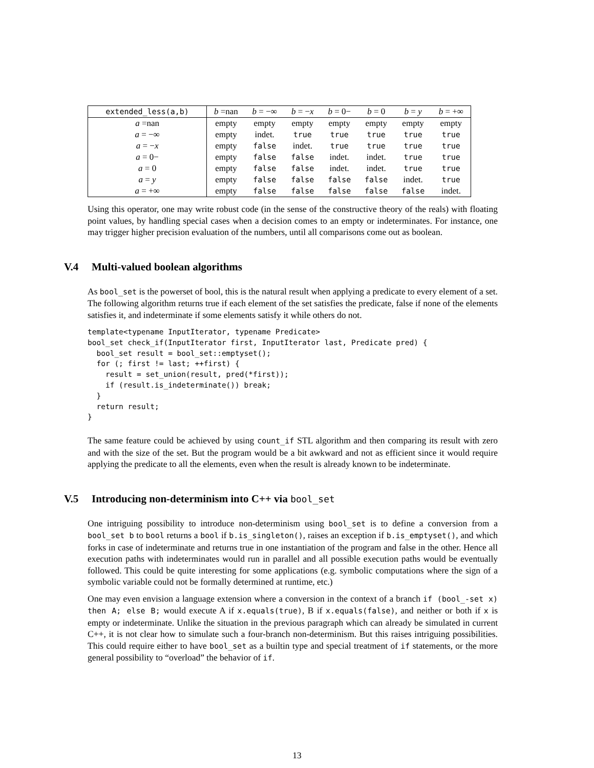| extended_less(a,b) | b =nan | b = −∞ | b = − x | b = 0− | b = 0 | b = y | b = +∞ |
| --- | --- | --- | --- | --- | --- | --- | --- |
| a =nan | empty | empty | empty | empty | empty | empty | empty |
| a = −∞ | empty | indet. | true | true | true | true | true |
| a = − x | empty | false | indet. | true | true | true | true |
| a = 0− | empty | false | false | indet. | indet. | true | true |
| a = 0 | empty | false | false | indet. | indet. | true | true |
| a = y | empty | false | false | false | false | indet. | true |
| a = +∞ | empty | false | false | false | false | false | indet. |
Using this operator, one may write robust code (in the sense of the constructive theory of the reals) with floating point values, by handling special cases when a decision comes to an empty or indeterminates. For instance, one may trigger higher precision evaluation of the numbers, until all comparisons come out as boolean.
V.4 Multi-valued boolean algorithms
As bool_set is the powerset of bool, this is the natural result when applying a predicate to every element of a set. The following algorithm returns true if each element of the set satisfies the predicate, false if none of the elements satisfies it, and indeterminate if some elements satisfy it while others do not.
template<typename InputIterator, typename Predicate>
bool_set check_if(InputIterator first, InputIterator last, Predicate pred) {
  bool_set result = bool_set::emptyset();
  for (; first != last; ++first) {
    result = set_union(result, pred(*first));
    if (result.is_indeterminate()) break;
  }
  return result;
}
The same feature could be achieved by using count_if STL algorithm and then comparing its result with zero and with the size of the set. But the program would be a bit awkward and not as efficient since it would require applying the predicate to all the elements, even when the result is already known to be indeterminate.
V.5 Introducing non-determinism into C++ via bool_set
One intriguing possibility to introduce non-determinism using bool_set is to define a conversion from a bool_set b to bool returns a bool if b.is_singleton(), raises an exception if b.is_emptyset(), and which forks in case of indeterminate and returns true in one instantiation of the program and false in the other. Hence all execution paths with indeterminates would run in parallel and all possible execution paths would be eventually followed. This could be quite interesting for some applications (e.g. symbolic computations where the sign of a symbolic variable could not be formally determined at runtime, etc.)
One may even envision a language extension where a conversion in the context of a branch if (bool_-set x) then A; else B; would execute A if x.equals(true), B if x.equals(false), and neither or both if x is empty or indeterminate. Unlike the situation in the previous paragraph which can already be simulated in current C++, it is not clear how to simulate such a four-branch non-determinism. But this raises intriguing possibilities. This could require either to have bool_set as a builtin type and special treatment of if statements, or the more general possibility to “overload” the behavior of if.
13